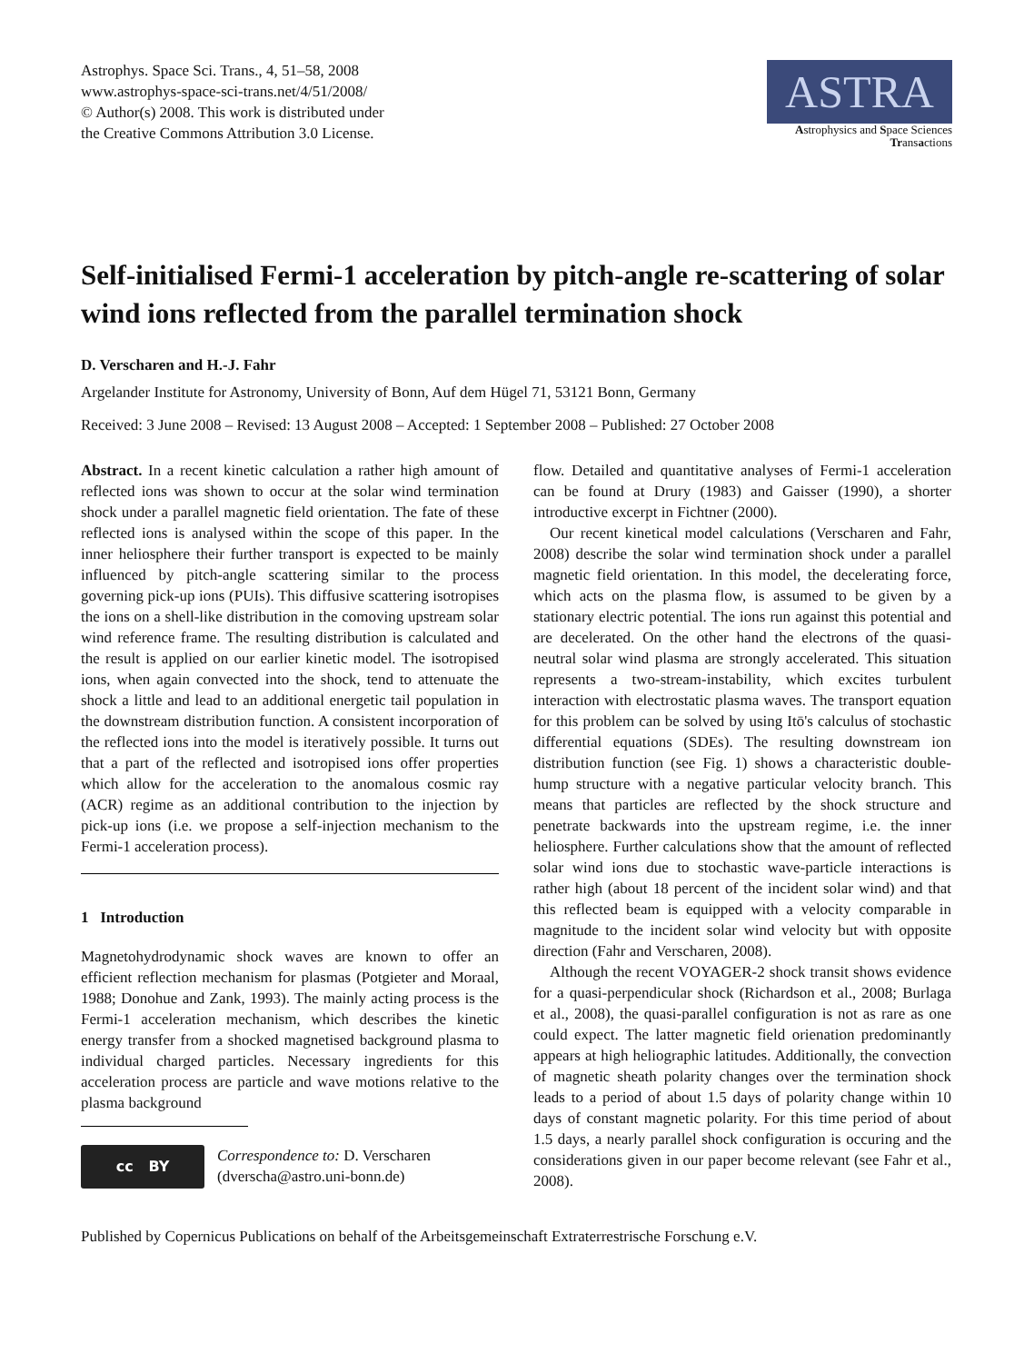Astrophys. Space Sci. Trans., 4, 51–58, 2008
www.astrophys-space-sci-trans.net/4/51/2008/
© Author(s) 2008. This work is distributed under
the Creative Commons Attribution 3.0 License.
ASTRA
Astrophysics and Space Sciences
Transactions
Self-initialised Fermi-1 acceleration by pitch-angle re-scattering of solar wind ions reflected from the parallel termination shock
D. Verscharen and H.-J. Fahr
Argelander Institute for Astronomy, University of Bonn, Auf dem Hügel 71, 53121 Bonn, Germany
Received: 3 June 2008 – Revised: 13 August 2008 – Accepted: 1 September 2008 – Published: 27 October 2008
Abstract. In a recent kinetic calculation a rather high amount of reflected ions was shown to occur at the solar wind termination shock under a parallel magnetic field orientation. The fate of these reflected ions is analysed within the scope of this paper. In the inner heliosphere their further transport is expected to be mainly influenced by pitch-angle scattering similar to the process governing pick-up ions (PUIs). This diffusive scattering isotropises the ions on a shell-like distribution in the comoving upstream solar wind reference frame. The resulting distribution is calculated and the result is applied on our earlier kinetic model. The isotropised ions, when again convected into the shock, tend to attenuate the shock a little and lead to an additional energetic tail population in the downstream distribution function. A consistent incorporation of the reflected ions into the model is iteratively possible. It turns out that a part of the reflected and isotropised ions offer properties which allow for the acceleration to the anomalous cosmic ray (ACR) regime as an additional contribution to the injection by pick-up ions (i.e. we propose a self-injection mechanism to the Fermi-1 acceleration process).
1 Introduction
Magnetohydrodynamic shock waves are known to offer an efficient reflection mechanism for plasmas (Potgieter and Moraal, 1988; Donohue and Zank, 1993). The mainly acting process is the Fermi-1 acceleration mechanism, which describes the kinetic energy transfer from a shocked magnetised background plasma to individual charged particles. Necessary ingredients for this acceleration process are particle and wave motions relative to the plasma background
cc BY
Correspondence to: D. Verscharen
(dverscha@astro.uni-bonn.de)
flow. Detailed and quantitative analyses of Fermi-1 acceleration can be found at Drury (1983) and Gaisser (1990), a shorter introductive excerpt in Fichtner (2000).
Our recent kinetical model calculations (Verscharen and Fahr, 2008) describe the solar wind termination shock under a parallel magnetic field orientation. In this model, the decelerating force, which acts on the plasma flow, is assumed to be given by a stationary electric potential. The ions run against this potential and are decelerated. On the other hand the electrons of the quasi-neutral solar wind plasma are strongly accelerated. This situation represents a two-stream-instability, which excites turbulent interaction with electrostatic plasma waves. The transport equation for this problem can be solved by using Itō's calculus of stochastic differential equations (SDEs). The resulting downstream ion distribution function (see Fig. 1) shows a characteristic double-hump structure with a negative particular velocity branch. This means that particles are reflected by the shock structure and penetrate backwards into the upstream regime, i.e. the inner heliosphere. Further calculations show that the amount of reflected solar wind ions due to stochastic wave-particle interactions is rather high (about 18 percent of the incident solar wind) and that this reflected beam is equipped with a velocity comparable in magnitude to the incident solar wind velocity but with opposite direction (Fahr and Verscharen, 2008).
Although the recent VOYAGER-2 shock transit shows evidence for a quasi-perpendicular shock (Richardson et al., 2008; Burlaga et al., 2008), the quasi-parallel configuration is not as rare as one could expect. The latter magnetic field orienation predominantly appears at high heliographic latitudes. Additionally, the convection of magnetic sheath polarity changes over the termination shock leads to a period of about 1.5 days of polarity change within 10 days of constant magnetic polarity. For this time period of about 1.5 days, a nearly parallel shock configuration is occuring and the considerations given in our paper become relevant (see Fahr et al., 2008).
Published by Copernicus Publications on behalf of the Arbeitsgemeinschaft Extraterrestrische Forschung e.V.